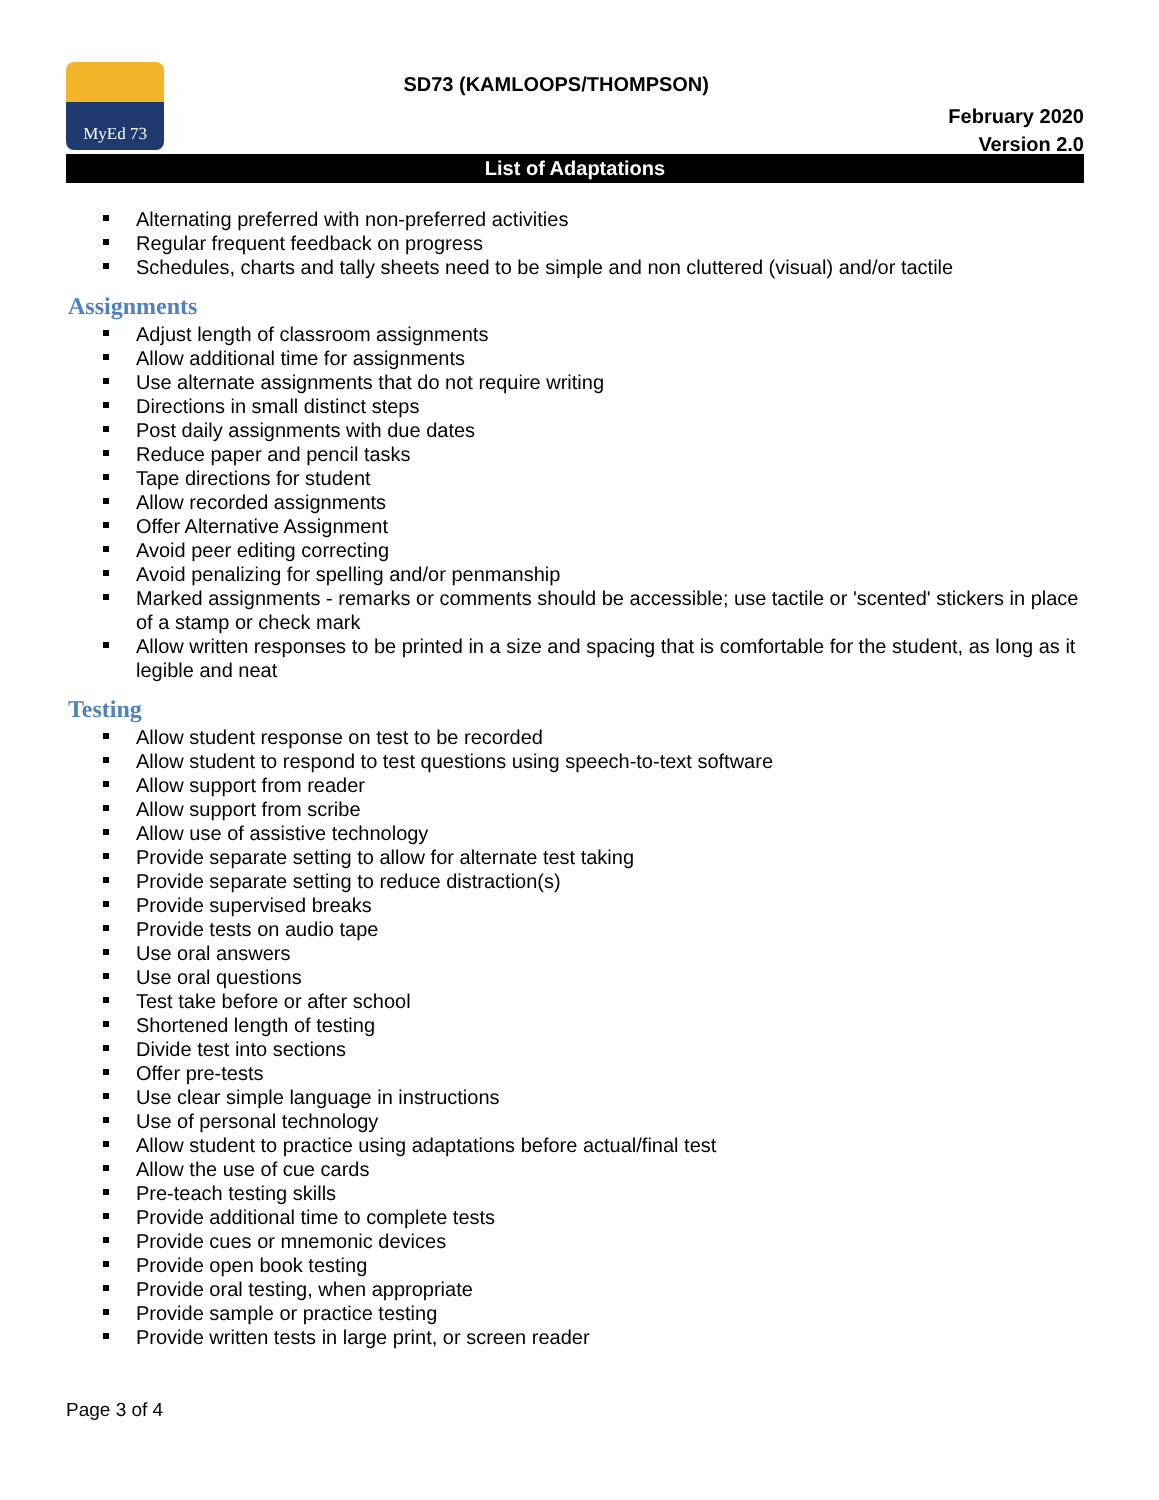MyEd 73
SD73 (KAMLOOPS/THOMPSON)
February 2020
Version 2.0
List of Adaptations
Alternating preferred with non-preferred activities
Regular frequent feedback on progress
Schedules, charts and tally sheets need to be simple and non cluttered (visual) and/or tactile
Assignments
Adjust length of classroom assignments
Allow additional time for assignments
Use alternate assignments that do not require writing
Directions in small distinct steps
Post daily assignments with due dates
Reduce paper and pencil tasks
Tape directions for student
Allow recorded assignments
Offer Alternative Assignment
Avoid peer editing correcting
Avoid penalizing for spelling and/or penmanship
Marked assignments - remarks or comments should be accessible; use tactile or 'scented' stickers in place of a stamp or check mark
Allow written responses to be printed in a size and spacing that is comfortable for the student, as long as it legible and neat
Testing
Allow student response on test to be recorded
Allow student to respond to test questions using speech-to-text software
Allow support from reader
Allow support from scribe
Allow use of assistive technology
Provide separate setting to allow for alternate test taking
Provide separate setting to reduce distraction(s)
Provide supervised breaks
Provide tests on audio tape
Use oral answers
Use oral questions
Test take before or after school
Shortened length of testing
Divide test into sections
Offer pre-tests
Use clear simple language in instructions
Use of personal technology
Allow student to practice using adaptations before actual/final test
Allow the use of cue cards
Pre-teach testing skills
Provide additional time to complete tests
Provide cues or mnemonic devices
Provide open book testing
Provide oral testing, when appropriate
Provide sample or practice testing
Provide written tests in large print, or screen reader
Page 3 of 4